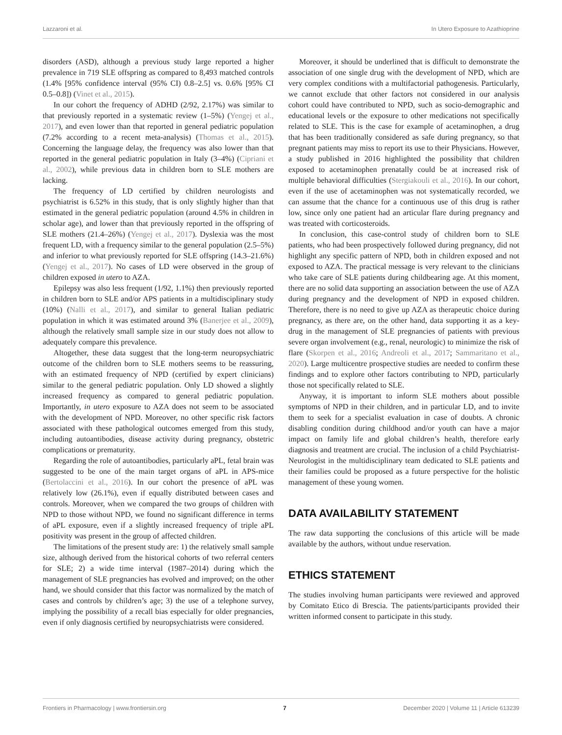Lazzaroni et al. In Utero Exposure to Azathioprine
disorders (ASD), although a previous study large reported a higher prevalence in 719 SLE offspring as compared to 8,493 matched controls (1.4% [95% confidence interval (95% CI) 0.8–2.5] vs. 0.6% [95% CI 0.5–0.8]) (Vinet et al., 2015).
In our cohort the frequency of ADHD (2/92, 2.17%) was similar to that previously reported in a systematic review (1–5%) (Yengej et al., 2017), and even lower than that reported in general pediatric population (7.2% according to a recent meta-analysis) (Thomas et al., 2015). Concerning the language delay, the frequency was also lower than that reported in the general pediatric population in Italy (3–4%) (Cipriani et al., 2002), while previous data in children born to SLE mothers are lacking.
The frequency of LD certified by children neurologists and psychiatrist is 6.52% in this study, that is only slightly higher than that estimated in the general pediatric population (around 4.5% in children in scholar age), and lower than that previously reported in the offspring of SLE mothers (21.4–26%) (Yengej et al., 2017). Dyslexia was the most frequent LD, with a frequency similar to the general population (2.5–5%) and inferior to what previously reported for SLE offspring (14.3–21.6%) (Yengej et al., 2017). No cases of LD were observed in the group of children exposed in utero to AZA.
Epilepsy was also less frequent (1/92, 1.1%) then previously reported in children born to SLE and/or APS patients in a multidisciplinary study (10%) (Nalli et al., 2017), and similar to general Italian pediatric population in which it was estimated around 3% (Banerjee et al., 2009), although the relatively small sample size in our study does not allow to adequately compare this prevalence.
Altogether, these data suggest that the long-term neuropsychiatric outcome of the children born to SLE mothers seems to be reassuring, with an estimated frequency of NPD (certified by expert clinicians) similar to the general pediatric population. Only LD showed a slightly increased frequency as compared to general pediatric population. Importantly, in utero exposure to AZA does not seem to be associated with the development of NPD. Moreover, no other specific risk factors associated with these pathological outcomes emerged from this study, including autoantibodies, disease activity during pregnancy, obstetric complications or prematurity.
Regarding the role of autoantibodies, particularly aPL, fetal brain was suggested to be one of the main target organs of aPL in APS-mice (Bertolaccini et al., 2016). In our cohort the presence of aPL was relatively low (26.1%), even if equally distributed between cases and controls. Moreover, when we compared the two groups of children with NPD to those without NPD, we found no significant difference in terms of aPL exposure, even if a slightly increased frequency of triple aPL positivity was present in the group of affected children.
The limitations of the present study are: 1) the relatively small sample size, although derived from the historical cohorts of two referral centers for SLE; 2) a wide time interval (1987–2014) during which the management of SLE pregnancies has evolved and improved; on the other hand, we should consider that this factor was normalized by the match of cases and controls by children’s age; 3) the use of a telephone survey, implying the possibility of a recall bias especially for older pregnancies, even if only diagnosis certified by neuropsychiatrists were considered.
Moreover, it should be underlined that is difficult to demonstrate the association of one single drug with the development of NPD, which are very complex conditions with a multifactorial pathogenesis. Particularly, we cannot exclude that other factors not considered in our analysis cohort could have contributed to NPD, such as socio-demographic and educational levels or the exposure to other medications not specifically related to SLE. This is the case for example of acetaminophen, a drug that has been traditionally considered as safe during pregnancy, so that pregnant patients may miss to report its use to their Physicians. However, a study published in 2016 highlighted the possibility that children exposed to acetaminophen prenatally could be at increased risk of multiple behavioral difficulties (Stergiakouli et al., 2016). In our cohort, even if the use of acetaminophen was not systematically recorded, we can assume that the chance for a continuous use of this drug is rather low, since only one patient had an articular flare during pregnancy and was treated with corticosteroids.
In conclusion, this case-control study of children born to SLE patients, who had been prospectively followed during pregnancy, did not highlight any specific pattern of NPD, both in children exposed and not exposed to AZA. The practical message is very relevant to the clinicians who take care of SLE patients during childbearing age. At this moment, there are no solid data supporting an association between the use of AZA during pregnancy and the development of NPD in exposed children. Therefore, there is no need to give up AZA as therapeutic choice during pregnancy, as there are, on the other hand, data supporting it as a key-drug in the management of SLE pregnancies of patients with previous severe organ involvement (e.g., renal, neurologic) to minimize the risk of flare (Skorpen et al., 2016; Andreoli et al., 2017; Sammaritano et al., 2020). Large multicentre prospective studies are needed to confirm these findings and to explore other factors contributing to NPD, particularly those not specifically related to SLE.
Anyway, it is important to inform SLE mothers about possible symptoms of NPD in their children, and in particular LD, and to invite them to seek for a specialist evaluation in case of doubts. A chronic disabling condition during childhood and/or youth can have a major impact on family life and global children’s health, therefore early diagnosis and treatment are crucial. The inclusion of a child Psychiatrist-Neurologist in the multidisciplinary team dedicated to SLE patients and their families could be proposed as a future perspective for the holistic management of these young women.
DATA AVAILABILITY STATEMENT
The raw data supporting the conclusions of this article will be made available by the authors, without undue reservation.
ETHICS STATEMENT
The studies involving human participants were reviewed and approved by Comitato Etico di Brescia. The patients/participants provided their written informed consent to participate in this study.
Frontiers in Pharmacology | www.frontiersin.org 7 December 2020 | Volume 11 | Article 613239